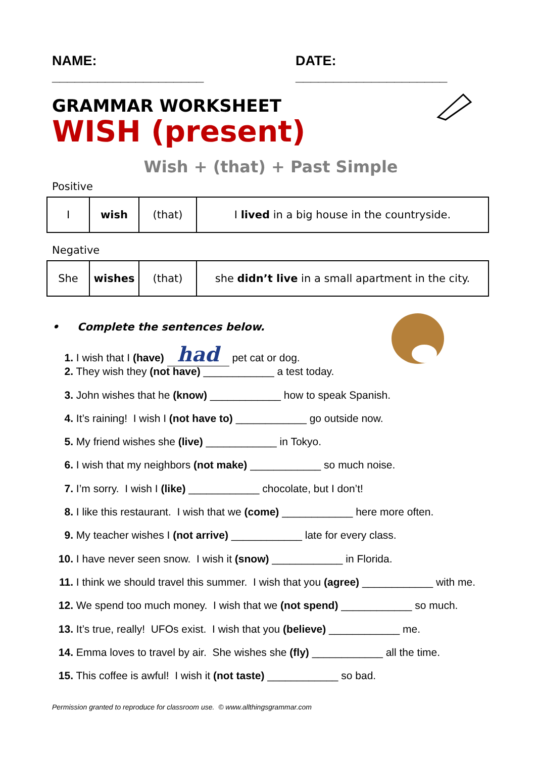NAME: ____________________ DATE: ____________________
GRAMMAR WORKSHEET
WISH (present)
Wish + (that) + Past Simple
Positive
| I | wish | (that) | I lived in a big house in the countryside. |
Negative
| She | wishes | (that) | she didn’t live in a small apartment in the city. |
• Complete the sentences below.
1. I wish that I (have) had pet cat or dog.
2. They wish they (not have) ____________ a test today.
3. John wishes that he (know) ____________ how to speak Spanish.
4. It’s raining! I wish I (not have to) ____________ go outside now.
5. My friend wishes she (live) ____________ in Tokyo.
6. I wish that my neighbors (not make) ____________ so much noise.
7. I’m sorry. I wish I (like) ____________ chocolate, but I don’t!
8. I like this restaurant. I wish that we (come) ____________ here more often.
9. My teacher wishes I (not arrive) ____________ late for every class.
10. I have never seen snow. I wish it (snow) ____________ in Florida.
11. I think we should travel this summer. I wish that you (agree) ____________ with me.
12. We spend too much money. I wish that we (not spend) ____________ so much.
13. It’s true, really! UFOs exist. I wish that you (believe) ____________ me.
14. Emma loves to travel by air. She wishes she (fly) ____________ all the time.
15. This coffee is awful! I wish it (not taste) ____________ so bad.
Permission granted to reproduce for classroom use. © www.allthingsgrammar.com